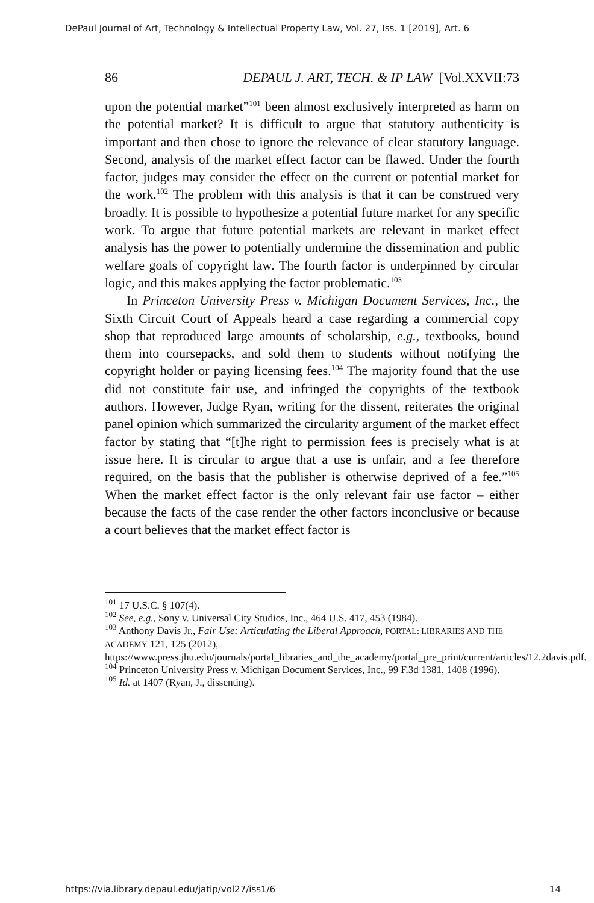DePaul Journal of Art, Technology & Intellectual Property Law, Vol. 27, Iss. 1 [2019], Art. 6
86 DEPAUL J. ART, TECH. & IP LAW [Vol.XXVII:73
upon the potential market”<sup>101</sup> been almost exclusively interpreted as harm on the potential market? It is difficult to argue that statutory authenticity is important and then chose to ignore the relevance of clear statutory language. Second, analysis of the market effect factor can be flawed. Under the fourth factor, judges may consider the effect on the current or potential market for the work.<sup>102</sup> The problem with this analysis is that it can be construed very broadly. It is possible to hypothesize a potential future market for any specific work. To argue that future potential markets are relevant in market effect analysis has the power to potentially undermine the dissemination and public welfare goals of copyright law. The fourth factor is underpinned by circular logic, and this makes applying the factor problematic.<sup>103</sup>
In Princeton University Press v. Michigan Document Services, Inc., the Sixth Circuit Court of Appeals heard a case regarding a commercial copy shop that reproduced large amounts of scholarship, e.g., textbooks, bound them into coursepacks, and sold them to students without notifying the copyright holder or paying licensing fees.<sup>104</sup> The majority found that the use did not constitute fair use, and infringed the copyrights of the textbook authors. However, Judge Ryan, writing for the dissent, reiterates the original panel opinion which summarized the circularity argument of the market effect factor by stating that “[t]he right to permission fees is precisely what is at issue here. It is circular to argue that a use is unfair, and a fee therefore required, on the basis that the publisher is otherwise deprived of a fee.”<sup>105</sup> When the market effect factor is the only relevant fair use factor – either because the facts of the case render the other factors inconclusive or because a court believes that the market effect factor is
<sup>101</sup> 17 U.S.C. § 107(4).
<sup>102</sup> See, e.g., Sony v. Universal City Studios, Inc., 464 U.S. 417, 453 (1984).
<sup>103</sup> Anthony Davis Jr., Fair Use: Articulating the Liberal Approach, PORTAL: LIBRARIES AND THE ACADEMY 121, 125 (2012), https://www.press.jhu.edu/journals/portal_libraries_and_the_academy/portal_pre_print/current/articles/12.2davis.pdf.
<sup>104</sup> Princeton University Press v. Michigan Document Services, Inc., 99 F.3d 1381, 1408 (1996).
<sup>105</sup> Id. at 1407 (Ryan, J., dissenting).
https://via.library.depaul.edu/jatip/vol27/iss1/6 14